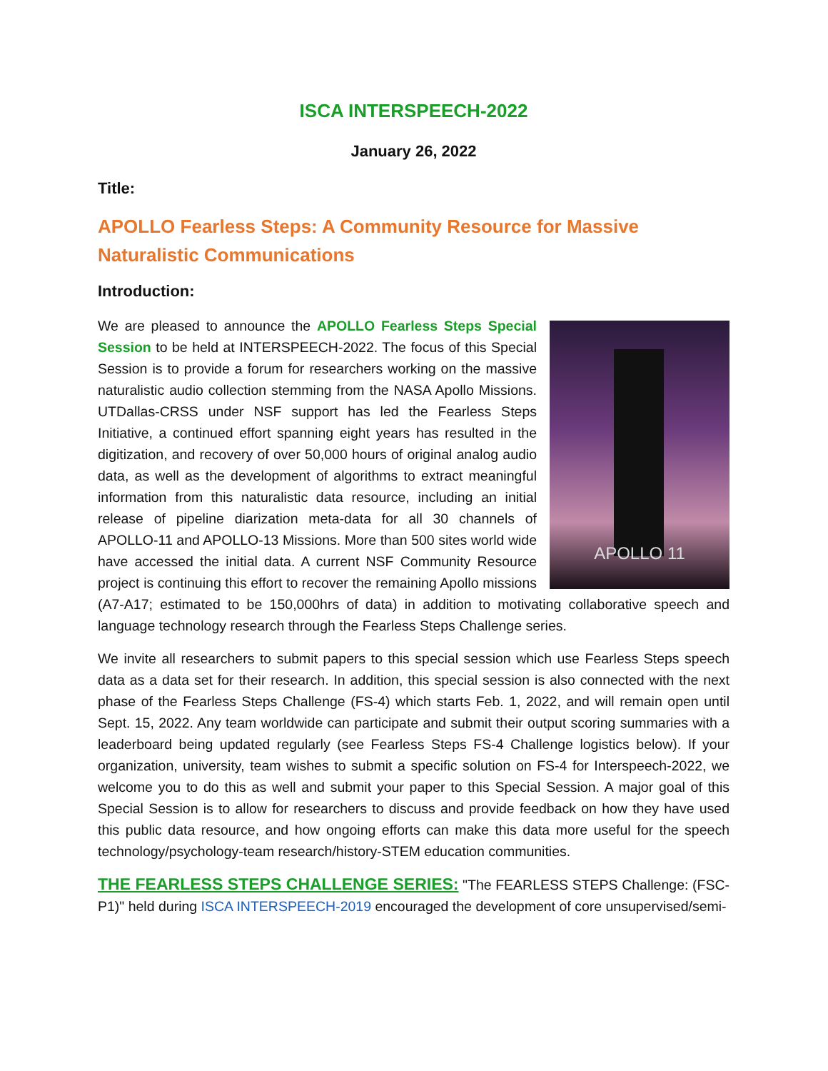ISCA INTERSPEECH-2022
January 26, 2022
Title:
APOLLO Fearless Steps: A Community Resource for Massive Naturalistic Communications
Introduction:
APOLLO 11
We are pleased to announce the APOLLO Fearless Steps Special Session to be held at INTERSPEECH-2022. The focus of this Special Session is to provide a forum for researchers working on the massive naturalistic audio collection stemming from the NASA Apollo Missions. UTDallas-CRSS under NSF support has led the Fearless Steps Initiative, a continued effort spanning eight years has resulted in the digitization, and recovery of over 50,000 hours of original analog audio data, as well as the development of algorithms to extract meaningful information from this naturalistic data resource, including an initial release of pipeline diarization meta-data for all 30 channels of APOLLO-11 and APOLLO-13 Missions. More than 500 sites world wide have accessed the initial data. A current NSF Community Resource project is continuing this effort to recover the remaining Apollo missions (A7-A17; estimated to be 150,000hrs of data) in addition to motivating collaborative speech and language technology research through the Fearless Steps Challenge series.
We invite all researchers to submit papers to this special session which use Fearless Steps speech data as a data set for their research. In addition, this special session is also connected with the next phase of the Fearless Steps Challenge (FS-4) which starts Feb. 1, 2022, and will remain open until Sept. 15, 2022. Any team worldwide can participate and submit their output scoring summaries with a leaderboard being updated regularly (see Fearless Steps FS-4 Challenge logistics below). If your organization, university, team wishes to submit a specific solution on FS-4 for Interspeech-2022, we welcome you to do this as well and submit your paper to this Special Session. A major goal of this Special Session is to allow for researchers to discuss and provide feedback on how they have used this public data resource, and how ongoing efforts can make this data more useful for the speech technology/psychology-team research/history-STEM education communities.
THE FEARLESS STEPS CHALLENGE SERIES: "The FEARLESS STEPS Challenge: (FSC-P1)" held during ISCA INTERSPEECH-2019 encouraged the development of core unsupervised/semi-